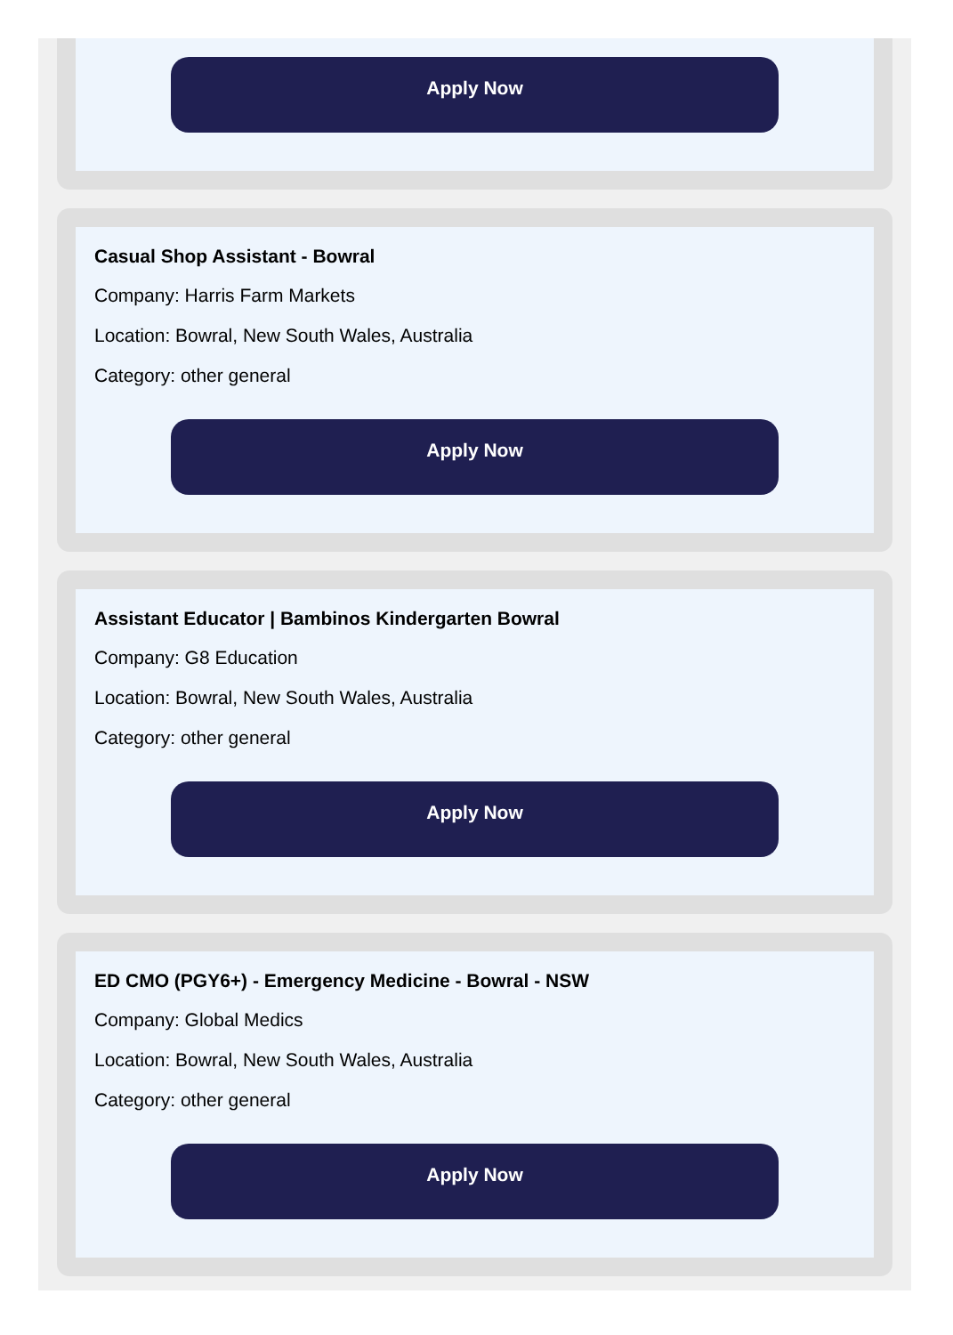Apply Now
Casual Shop Assistant - Bowral
Company: Harris Farm Markets
Location: Bowral, New South Wales, Australia
Category: other general
Apply Now
Assistant Educator | Bambinos Kindergarten Bowral
Company: G8 Education
Location: Bowral, New South Wales, Australia
Category: other general
Apply Now
ED CMO (PGY6+) - Emergency Medicine - Bowral - NSW
Company: Global Medics
Location: Bowral, New South Wales, Australia
Category: other general
Apply Now